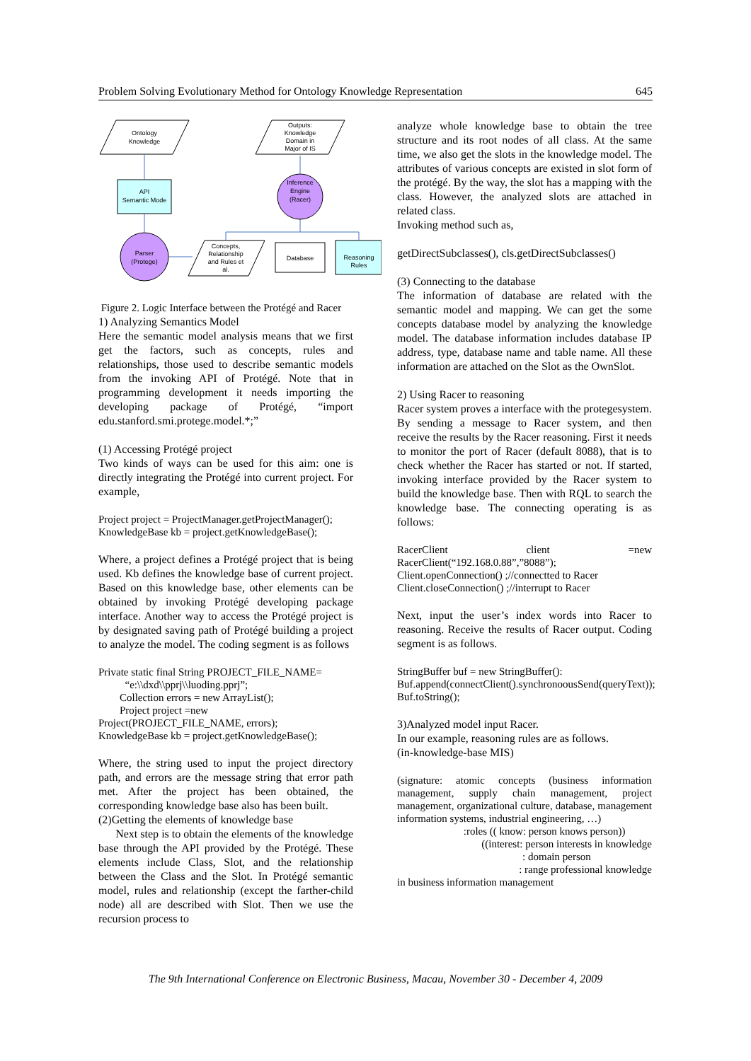Problem Solving Evolutionary Method for Ontology Knowledge Representation 645
Ontology
Knowledge
API
Semantic Mode
Parser
(Protege)
Concepts,
Relationship
and Rules et
al.
Database
Reasoning
Rules
Inference
Engine
(Racer)
Outputs:
Knowledge
Domain in
Major of IS
Figure 2. Logic Interface between the Protégé and Racer
1) Analyzing Semantics Model
Here the semantic model analysis means that we first get the factors, such as concepts, rules and relationships, those used to describe semantic models from the invoking API of Protégé. Note that in programming development it needs importing the developing package of Protégé, “import edu.stanford.smi.protege.model.*;”
(1) Accessing Protégé project
Two kinds of ways can be used for this aim: one is directly integrating the Protégé into current project. For example,
Project project = ProjectManager.getProjectManager();
KnowledgeBase kb = project.getKnowledgeBase();
Where, a project defines a Protégé project that is being used. Kb defines the knowledge base of current project. Based on this knowledge base, other elements can be obtained by invoking Protégé developing package interface. Another way to access the Protégé project is by designated saving path of Protégé building a project to analyze the model. The coding segment is as follows
Private static final String PROJECT_FILE_NAME=
“e:\\dxd\\pprj\\luoding.pprj”;
Collection errors = new ArrayList();
Project project =new
Project(PROJECT_FILE_NAME, errors);
KnowledgeBase kb = project.getKnowledgeBase();
Where, the string used to input the project directory path, and errors are the message string that error path met. After the project has been obtained, the corresponding knowledge base also has been built.
(2)Getting the elements of knowledge base
Next step is to obtain the elements of the knowledge base through the API provided by the Protégé. These elements include Class, Slot, and the relationship between the Class and the Slot. In Protégé semantic model, rules and relationship (except the farther-child node) all are described with Slot. Then we use the recursion process to
analyze whole knowledge base to obtain the tree structure and its root nodes of all class. At the same time, we also get the slots in the knowledge model. The attributes of various concepts are existed in slot form of the protégé. By the way, the slot has a mapping with the class. However, the analyzed slots are attached in related class.
Invoking method such as,
getDirectSubclasses(), cls.getDirectSubclasses()
(3) Connecting to the database
The information of database are related with the semantic model and mapping. We can get the some concepts database model by analyzing the knowledge model. The database information includes database IP address, type, database name and table name. All these information are attached on the Slot as the OwnSlot.
2) Using Racer to reasoning
Racer system proves a interface with the protegesystem. By sending a message to Racer system, and then receive the results by the Racer reasoning. First it needs to monitor the port of Racer (default 8088), that is to check whether the Racer has started or not. If started, invoking interface provided by the Racer system to build the knowledge base. Then with RQL to search the knowledge base. The connecting operating is as follows:
RacerClient client =new RacerClient(“192.168.0.88”,”8088”);
Client.openConnection() ;//connectted to Racer
Client.closeConnection() ;//interrupt to Racer
Next, input the user’s index words into Racer to reasoning. Receive the results of Racer output. Coding segment is as follows.
StringBuffer buf = new StringBuffer():
Buf.append(connectClient().synchronoousSend(queryText));
Buf.toString();
3)Analyzed model input Racer.
In our example, reasoning rules are as follows.
(in-knowledge-base MIS)
(signature: atomic concepts (business information management, supply chain management, project management, organizational culture, database, management information systems, industrial engineering, …)
:roles (( know: person knows person))
((interest: person interests in knowledge
: domain person
: range professional knowledge
in business information management
The 9th International Conference on Electronic Business, Macau, November 30 - December 4, 2009